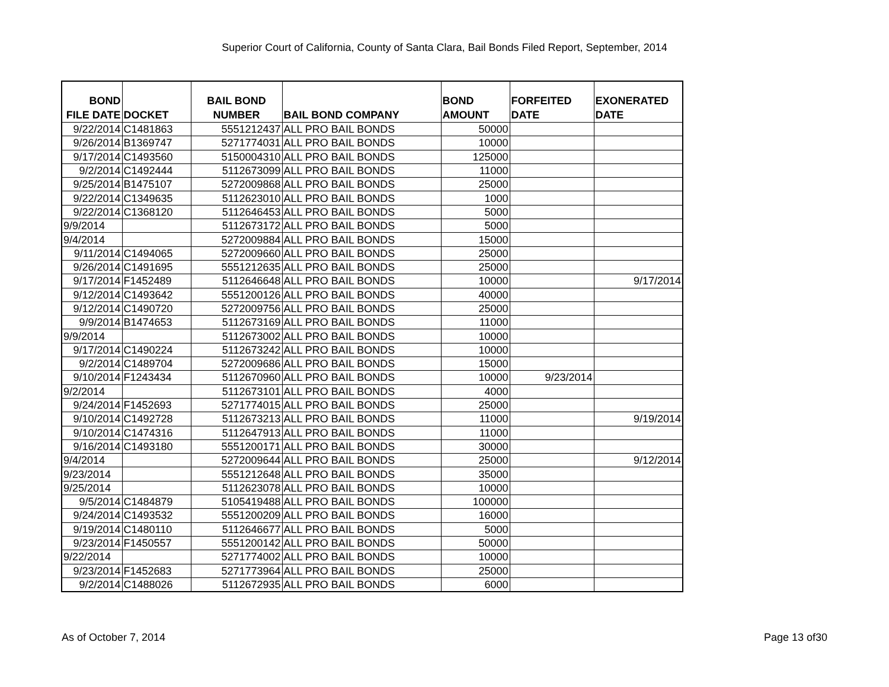Superior Court of California, County of Santa Clara, Bail Bonds Filed Report, September, 2014
| BOND FILE DATE | DOCKET | BAIL BOND NUMBER | BAIL BOND COMPANY | BOND AMOUNT | FORFEITED DATE | EXONERATED DATE |
| --- | --- | --- | --- | --- | --- | --- |
| 9/22/2014 | C1481863 | 5551212437 | ALL PRO BAIL BONDS | 50000 | | |
| 9/26/2014 | B1369747 | 5271774031 | ALL PRO BAIL BONDS | 10000 | | |
| 9/17/2014 | C1493560 | 5150004310 | ALL PRO BAIL BONDS | 125000 | | |
| 9/2/2014 | C1492444 | 5112673099 | ALL PRO BAIL BONDS | 11000 | | |
| 9/25/2014 | B1475107 | 5272009868 | ALL PRO BAIL BONDS | 25000 | | |
| 9/22/2014 | C1349635 | 5112623010 | ALL PRO BAIL BONDS | 1000 | | |
| 9/22/2014 | C1368120 | 5112646453 | ALL PRO BAIL BONDS | 5000 | | |
| 9/9/2014 | | 5112673172 | ALL PRO BAIL BONDS | 5000 | | |
| 9/4/2014 | | 5272009884 | ALL PRO BAIL BONDS | 15000 | | |
| 9/11/2014 | C1494065 | 5272009660 | ALL PRO BAIL BONDS | 25000 | | |
| 9/26/2014 | C1491695 | 5551212635 | ALL PRO BAIL BONDS | 25000 | | |
| 9/17/2014 | F1452489 | 5112646648 | ALL PRO BAIL BONDS | 10000 | | 9/17/2014 |
| 9/12/2014 | C1493642 | 5551200126 | ALL PRO BAIL BONDS | 40000 | | |
| 9/12/2014 | C1490720 | 5272009756 | ALL PRO BAIL BONDS | 25000 | | |
| 9/9/2014 | B1474653 | 5112673169 | ALL PRO BAIL BONDS | 11000 | | |
| 9/9/2014 | | 5112673002 | ALL PRO BAIL BONDS | 10000 | | |
| 9/17/2014 | C1490224 | 5112673242 | ALL PRO BAIL BONDS | 10000 | | |
| 9/2/2014 | C1489704 | 5272009686 | ALL PRO BAIL BONDS | 15000 | | |
| 9/10/2014 | F1243434 | 5112670960 | ALL PRO BAIL BONDS | 10000 | 9/23/2014 | |
| 9/2/2014 | | 5112673101 | ALL PRO BAIL BONDS | 4000 | | |
| 9/24/2014 | F1452693 | 5271774015 | ALL PRO BAIL BONDS | 25000 | | |
| 9/10/2014 | C1492728 | 5112673213 | ALL PRO BAIL BONDS | 11000 | | 9/19/2014 |
| 9/10/2014 | C1474316 | 5112647913 | ALL PRO BAIL BONDS | 11000 | | |
| 9/16/2014 | C1493180 | 5551200171 | ALL PRO BAIL BONDS | 30000 | | |
| 9/4/2014 | | 5272009644 | ALL PRO BAIL BONDS | 25000 | | 9/12/2014 |
| 9/23/2014 | | 5551212648 | ALL PRO BAIL BONDS | 35000 | | |
| 9/25/2014 | | 5112623078 | ALL PRO BAIL BONDS | 10000 | | |
| 9/5/2014 | C1484879 | 5105419488 | ALL PRO BAIL BONDS | 100000 | | |
| 9/24/2014 | C1493532 | 5551200209 | ALL PRO BAIL BONDS | 16000 | | |
| 9/19/2014 | C1480110 | 5112646677 | ALL PRO BAIL BONDS | 5000 | | |
| 9/23/2014 | F1450557 | 5551200142 | ALL PRO BAIL BONDS | 50000 | | |
| 9/22/2014 | | 5271774002 | ALL PRO BAIL BONDS | 10000 | | |
| 9/23/2014 | F1452683 | 5271773964 | ALL PRO BAIL BONDS | 25000 | | |
| 9/2/2014 | C1488026 | 5112672935 | ALL PRO BAIL BONDS | 6000 | | |
As of October 7, 2014 Page 13 of30